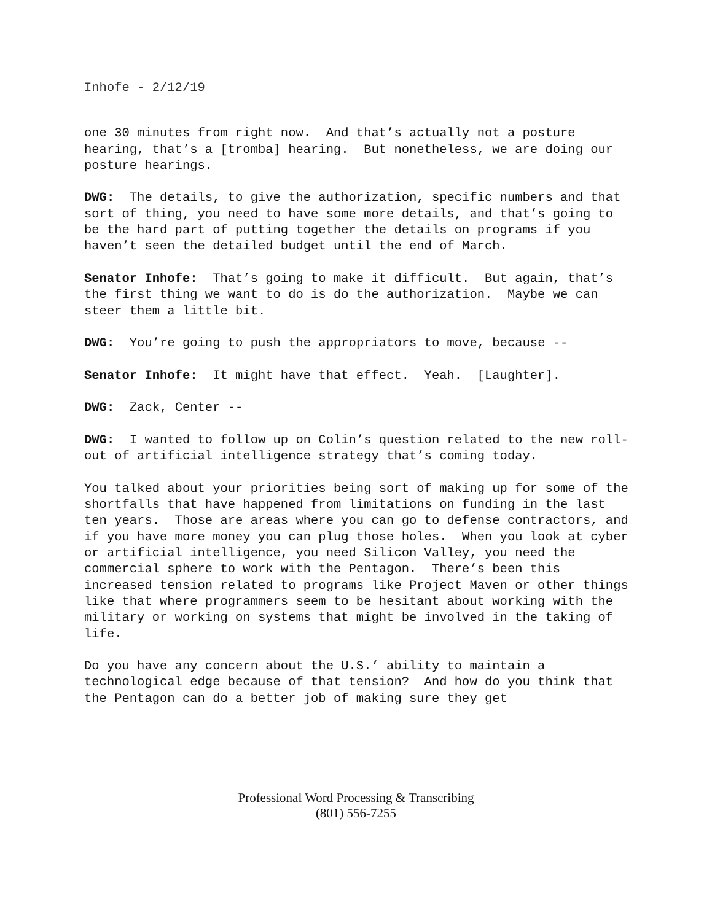Inhofe - 2/12/19
one 30 minutes from right now. And that’s actually not a posture hearing, that’s a [tromba] hearing. But nonetheless, we are doing our posture hearings.
DWG: The details, to give the authorization, specific numbers and that sort of thing, you need to have some more details, and that’s going to be the hard part of putting together the details on programs if you haven’t seen the detailed budget until the end of March.
Senator Inhofe: That’s going to make it difficult. But again, that’s the first thing we want to do is do the authorization. Maybe we can steer them a little bit.
DWG: You’re going to push the appropriators to move, because --
Senator Inhofe: It might have that effect. Yeah. [Laughter].
DWG: Zack, Center --
DWG: I wanted to follow up on Colin’s question related to the new roll-out of artificial intelligence strategy that’s coming today.
You talked about your priorities being sort of making up for some of the shortfalls that have happened from limitations on funding in the last ten years. Those are areas where you can go to defense contractors, and if you have more money you can plug those holes. When you look at cyber or artificial intelligence, you need Silicon Valley, you need the commercial sphere to work with the Pentagon. There’s been this increased tension related to programs like Project Maven or other things like that where programmers seem to be hesitant about working with the military or working on systems that might be involved in the taking of life.
Do you have any concern about the U.S.’ ability to maintain a technological edge because of that tension? And how do you think that the Pentagon can do a better job of making sure they get
Professional Word Processing & Transcribing
(801) 556-7255